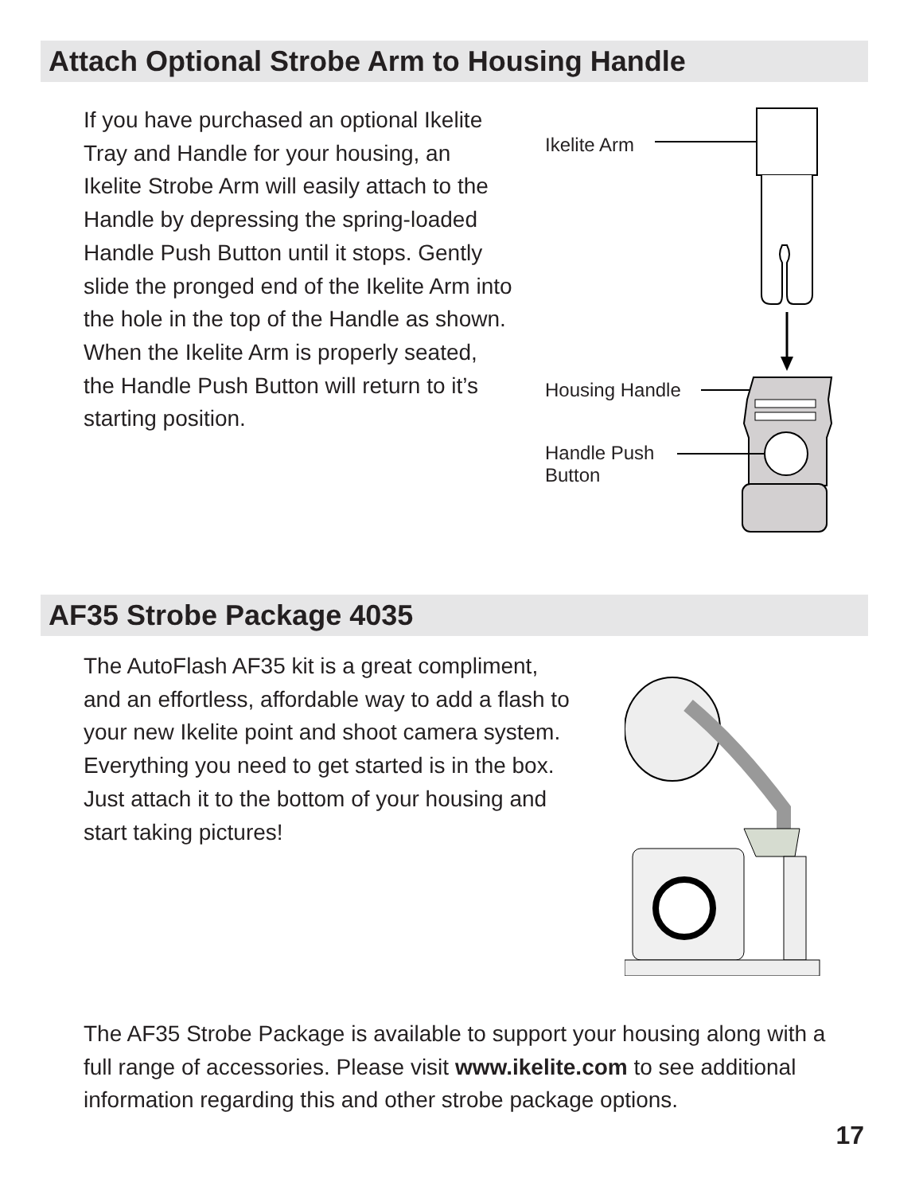Attach Optional Strobe Arm to Housing Handle
If you have purchased an optional Ikelite Tray and Handle for your housing, an Ikelite Strobe Arm will easily attach to the Handle by depressing the spring-loaded Handle Push Button until it stops. Gently slide the pronged end of the Ikelite Arm into the hole in the top of the Handle as shown.
When the Ikelite Arm is properly seated, the Handle Push Button will return to it’s starting position.
Ikelite Arm
Housing Handle
Handle Push
Button
AF35 Strobe Package 4035
The AutoFlash AF35 kit is a great compliment, and an effortless, affordable way to add a flash to your new Ikelite point and shoot camera system. Everything you need to get started is in the box. Just attach it to the bottom of your housing and start taking pictures!
The AF35 Strobe Package is available to support your housing along with a full range of accessories. Please visit www.ikelite.com to see additional information regarding this and other strobe package options.
17